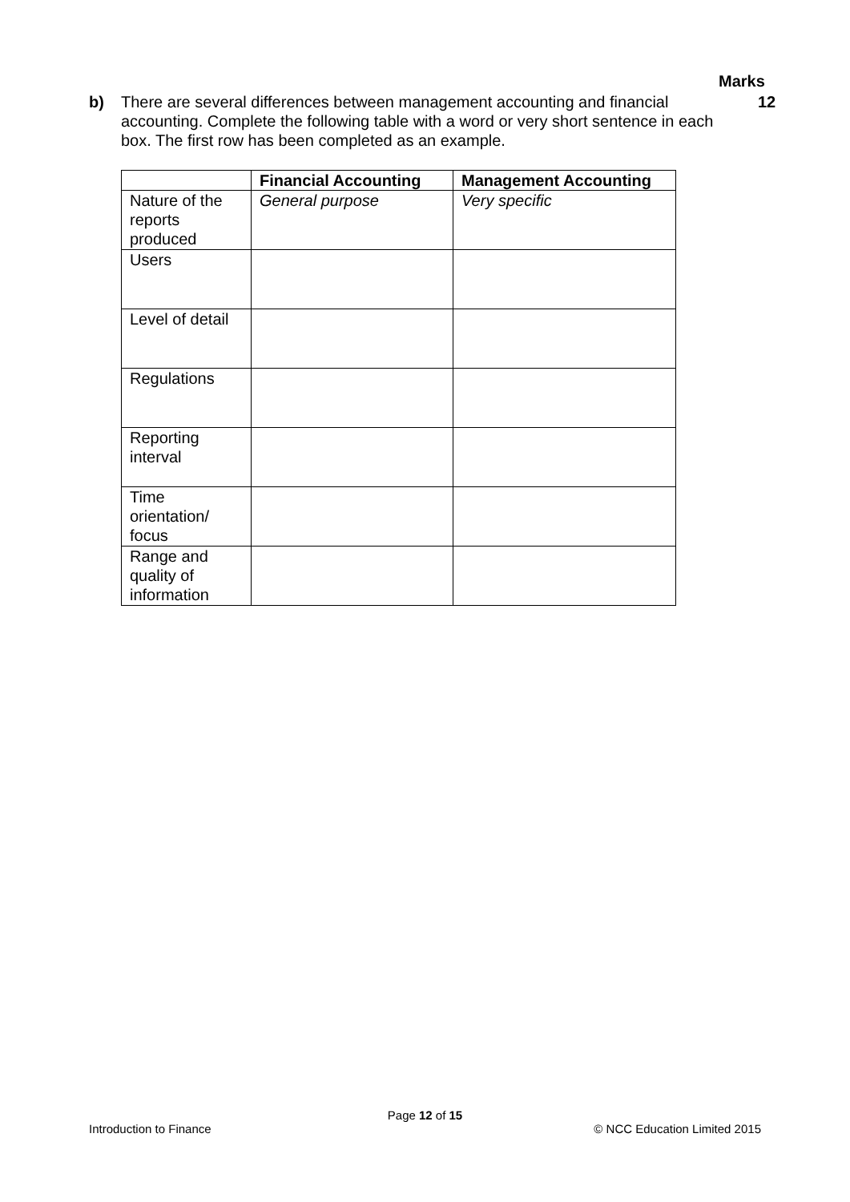Marks
b) There are several differences between management accounting and financial accounting. Complete the following table with a word or very short sentence in each box. The first row has been completed as an example. 12
| | Financial Accounting | Management Accounting |
| --- | --- | --- |
| Nature of the reports produced | General purpose | Very specific |
| Users | | |
| Level of detail | | |
| Regulations | | |
| Reporting interval | | |
| Time orientation/ focus | | |
| Range and quality of information | | |
Page 12 of 15
Introduction to Finance © NCC Education Limited 2015